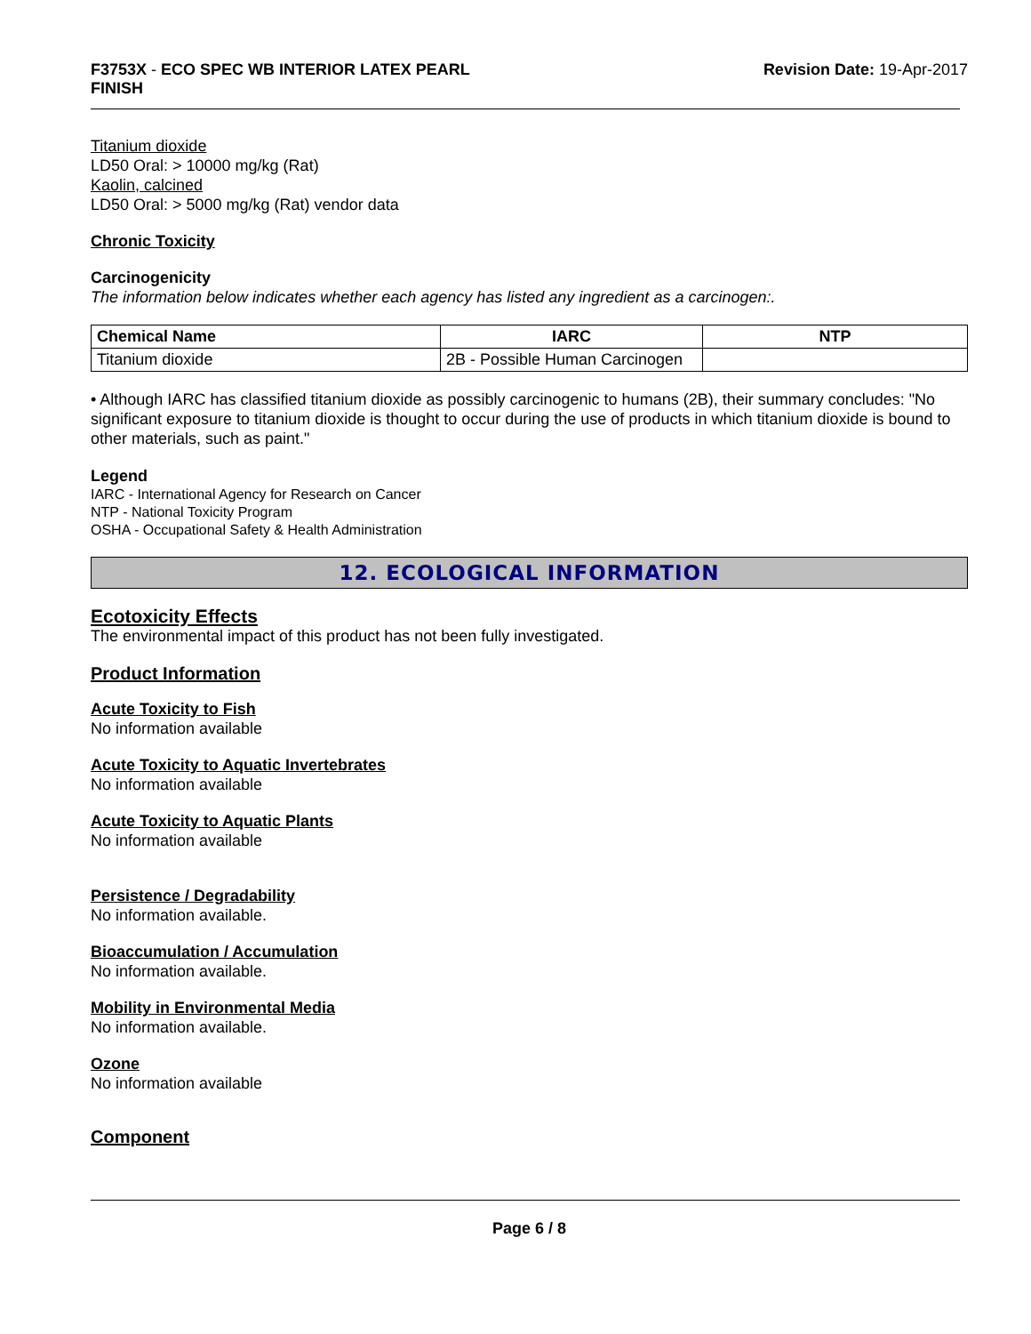F3753X - ECO SPEC WB INTERIOR LATEX PEARL
FINISH
Revision Date: 19-Apr-2017
Titanium dioxide
LD50 Oral: > 10000 mg/kg (Rat)
Kaolin, calcined
LD50 Oral: > 5000 mg/kg (Rat) vendor data
Chronic Toxicity
Carcinogenicity
The information below indicates whether each agency has listed any ingredient as a carcinogen:.
| Chemical Name | IARC | NTP |
| --- | --- | --- |
| Titanium dioxide | 2B - Possible Human Carcinogen | |
• Although IARC has classified titanium dioxide as possibly carcinogenic to humans (2B), their summary concludes: "No significant exposure to titanium dioxide is thought to occur during the use of products in which titanium dioxide is bound to other materials, such as paint."
Legend
IARC - International Agency for Research on Cancer
NTP - National Toxicity Program
OSHA - Occupational Safety & Health Administration
12. ECOLOGICAL INFORMATION
Ecotoxicity Effects
The environmental impact of this product has not been fully investigated.
Product Information
Acute Toxicity to Fish
No information available
Acute Toxicity to Aquatic Invertebrates
No information available
Acute Toxicity to Aquatic Plants
No information available
Persistence / Degradability
No information available.
Bioaccumulation / Accumulation
No information available.
Mobility in Environmental Media
No information available.
Ozone
No information available
Component
Page 6 / 8